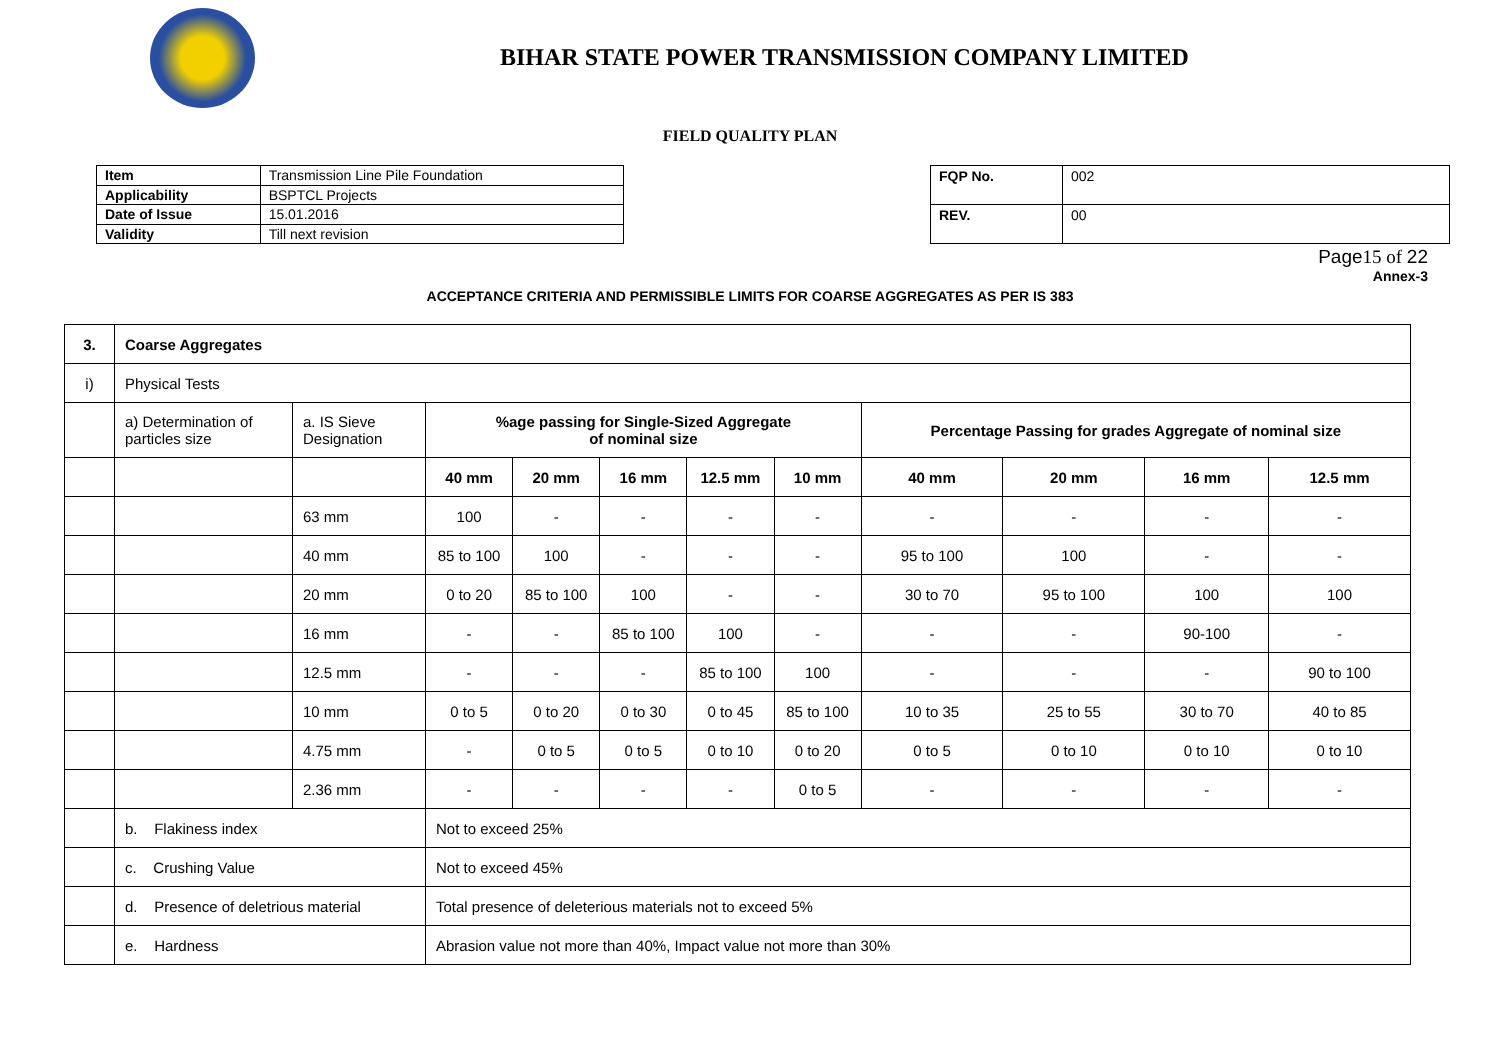BIHAR STATE POWER TRANSMISSION COMPANY LIMITED
FIELD QUALITY PLAN
| Item | Transmission Line Pile Foundation |
| Applicability | BSPTCL Projects |
| Date of Issue | 15.01.2016 |
| Validity | Till next revision |
| FQP No. | 002 |
| REV. | 00 |
Page15 of 22
Annex-3
ACCEPTANCE CRITERIA AND PERMISSIBLE LIMITS FOR COARSE AGGREGATES AS PER IS 383
| 3. | Coarse Aggregates | | | | | | | | | | |
| --- | --- | --- | --- | --- | --- | --- | --- | --- | --- | --- | --- |
| i) | Physical Tests | | | | | | | | | | |
| | a) Determination of particles size | a. IS Sieve Designation | %age passing for Single-Sized Aggregate of nominal size | | | | | Percentage Passing for grades Aggregate of nominal size | | | |
| | | | 40 mm | 20 mm | 16 mm | 12.5 mm | 10 mm | 40 mm | 20 mm | 16 mm | 12.5 mm |
| | | 63 mm | 100 | - | - | - | - | - | - | - | - |
| | | 40 mm | 85 to 100 | 100 | - | - | - | 95 to 100 | 100 | - | - |
| | | 20 mm | 0 to 20 | 85 to 100 | 100 | - | - | 30 to 70 | 95 to 100 | 100 | 100 |
| | | 16 mm | - | - | 85 to 100 | 100 | - | - | - | 90-100 | - |
| | | 12.5 mm | - | - | - | 85 to 100 | 100 | - | - | - | 90 to 100 |
| | | 10 mm | 0 to 5 | 0 to 20 | 0 to 30 | 0 to 45 | 85 to 100 | 10 to 35 | 25 to 55 | 30 to 70 | 40 to 85 |
| | | 4.75 mm | - | 0 to 5 | 0 to 5 | 0 to 10 | 0 to 20 | 0 to 5 | 0 to 10 | 0 to 10 | 0 to 10 |
| | | 2.36 mm | - | - | - | - | 0 to 5 | - | - | - | - |
| | b. Flakiness index | | Not to exceed 25% | | | | | | | | |
| | c. Crushing Value | | Not to exceed 45% | | | | | | | | |
| | d. Presence of deletrious material | | Total presence of deleterious materials not to exceed 5% | | | | | | | | |
| | e. Hardness | | Abrasion value not more than 40%, Impact value not more than 30% | | | | | | | | |